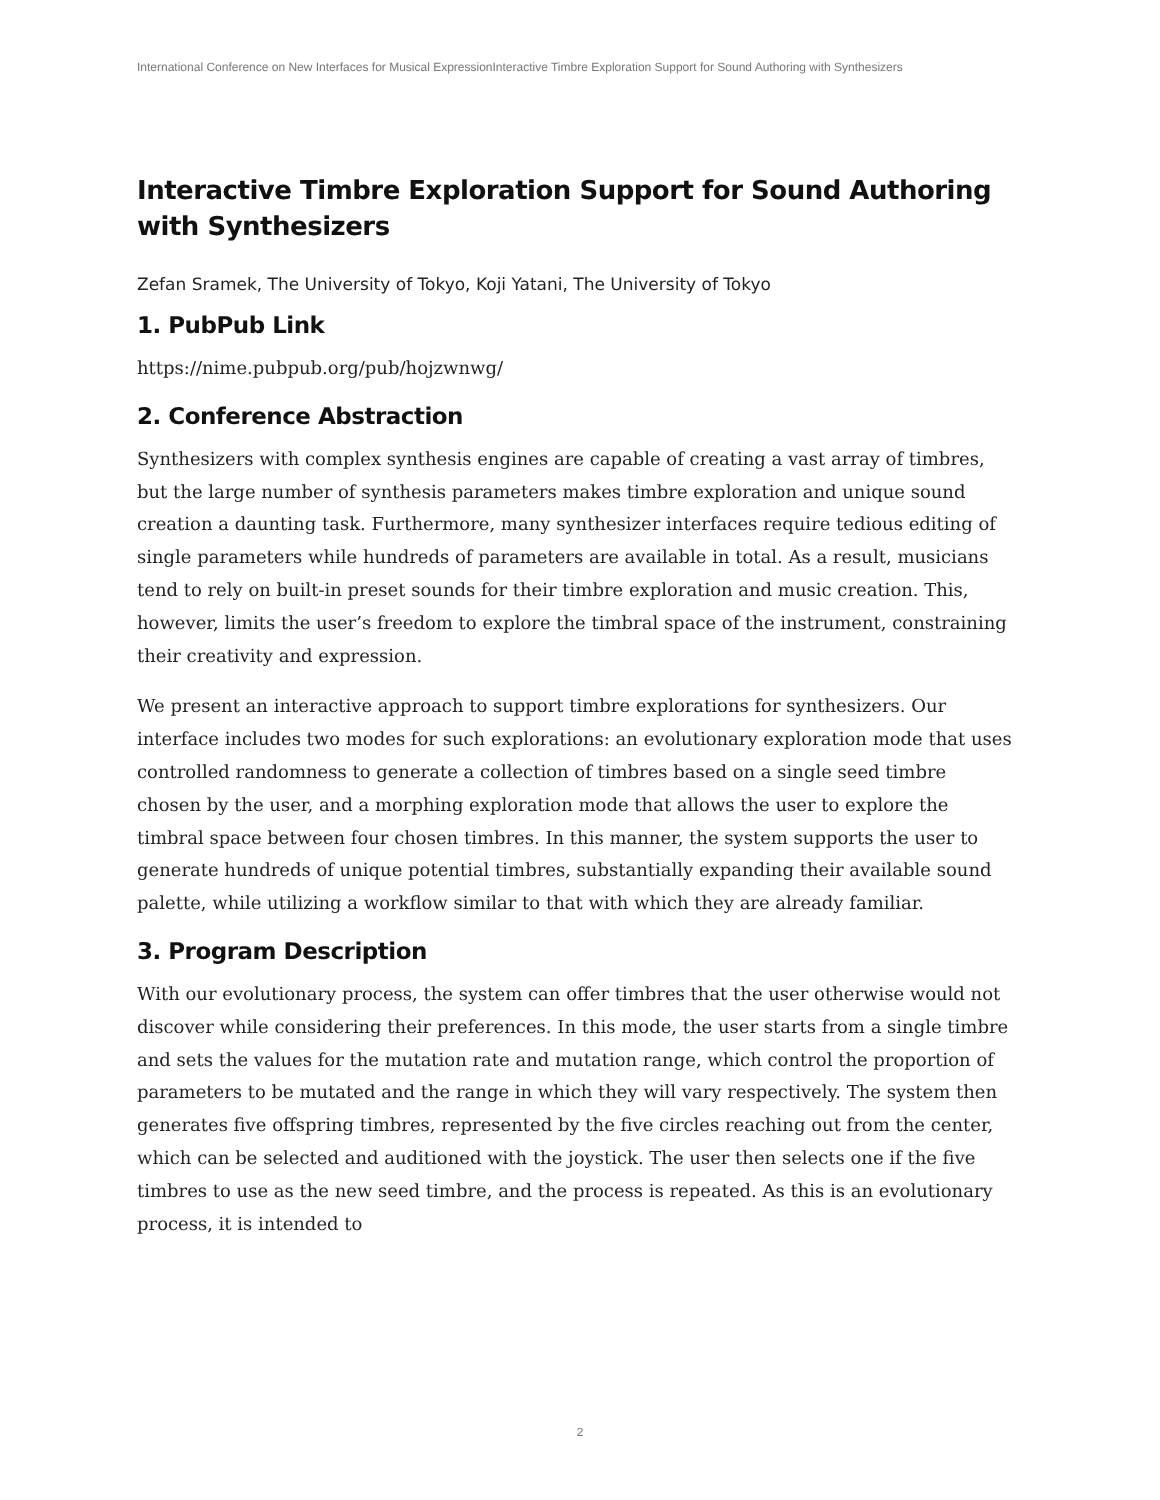International Conference on New Interfaces for Musical ExpressionInteractive Timbre Exploration Support for Sound Authoring with Synthesizers
Interactive Timbre Exploration Support for Sound Authoring with Synthesizers
Zefan Sramek, The University of Tokyo, Koji Yatani, The University of Tokyo
1. PubPub Link
https://nime.pubpub.org/pub/hojzwnwg/
2. Conference Abstraction
Synthesizers with complex synthesis engines are capable of creating a vast array of timbres, but the large number of synthesis parameters makes timbre exploration and unique sound creation a daunting task. Furthermore, many synthesizer interfaces require tedious editing of single parameters while hundreds of parameters are available in total. As a result, musicians tend to rely on built-in preset sounds for their timbre exploration and music creation. This, however, limits the user’s freedom to explore the timbral space of the instrument, constraining their creativity and expression.
We present an interactive approach to support timbre explorations for synthesizers. Our interface includes two modes for such explorations: an evolutionary exploration mode that uses controlled randomness to generate a collection of timbres based on a single seed timbre chosen by the user, and a morphing exploration mode that allows the user to explore the timbral space between four chosen timbres. In this manner, the system supports the user to generate hundreds of unique potential timbres, substantially expanding their available sound palette, while utilizing a workflow similar to that with which they are already familiar.
3. Program Description
With our evolutionary process, the system can offer timbres that the user otherwise would not discover while considering their preferences. In this mode, the user starts from a single timbre and sets the values for the mutation rate and mutation range, which control the proportion of parameters to be mutated and the range in which they will vary respectively. The system then generates five offspring timbres, represented by the five circles reaching out from the center, which can be selected and auditioned with the joystick. The user then selects one if the five timbres to use as the new seed timbre, and the process is repeated. As this is an evolutionary process, it is intended to
2